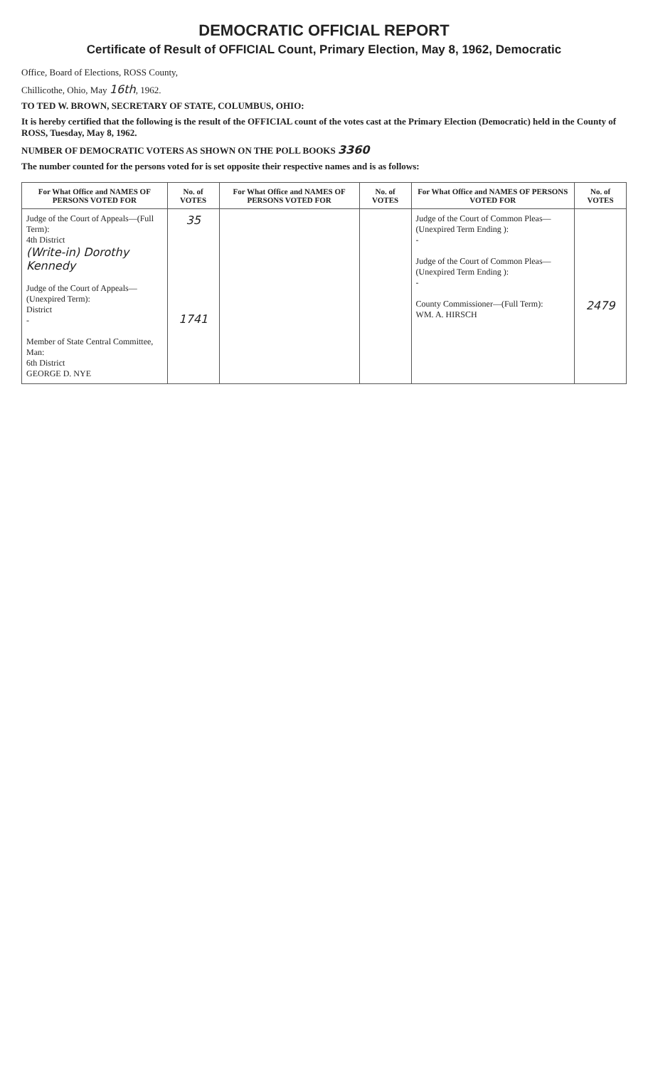DEMOCRATIC OFFICIAL REPORT
Certificate of Result of OFFICIAL Count, Primary Election, May 8, 1962, Democratic
Office, Board of Elections, ROSS County,
Chillicothe, Ohio, May 16th, 1962.
TO TED W. BROWN, SECRETARY OF STATE, COLUMBUS, OHIO:
It is hereby certified that the following is the result of the OFFICIAL count of the votes cast at the Primary Election (Democratic) held in the County of ROSS, Tuesday, May 8, 1962.
NUMBER OF DEMOCRATIC VOTERS AS SHOWN ON THE POLL BOOKS 3360
The number counted for the persons voted for is set opposite their respective names and is as follows:
| For What Office and NAMES OF PERSONS VOTED FOR | No. of VOTES | For What Office and NAMES OF PERSONS VOTED FOR | No. of VOTES | For What Office and NAMES OF PERSONS VOTED FOR | No. of VOTES |
| --- | --- | --- | --- | --- | --- |
| Judge of the Court of Appeals—(Full Term): 4th District (Write-in) Dorothy Kennedy Judge of the Court of Appeals—(Unexpired Term): District - Member of State Central Committee, Man: 6th District GEORGE D. NYE | 35 1741 | | | Judge of the Court of Common Pleas—(Unexpired Term Ending ): - Judge of the Court of Common Pleas—(Unexpired Term Ending ): - County Commissioner—(Full Term): WM. A. HIRSCH | 2479 |